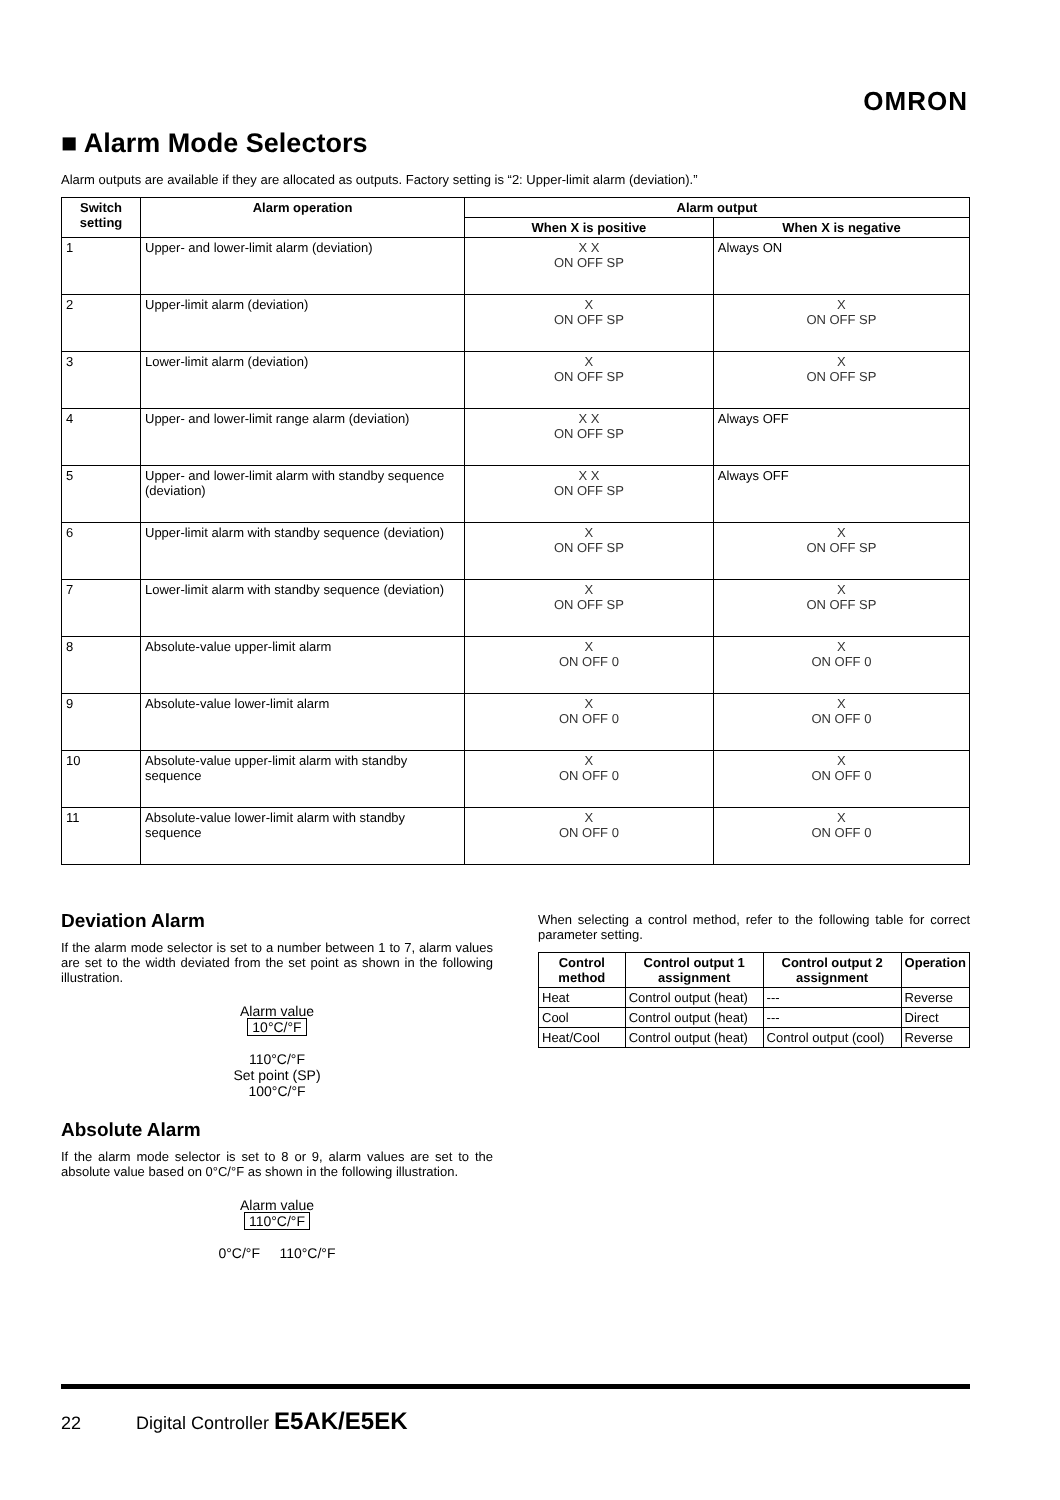OMRON
■ Alarm Mode Selectors
Alarm outputs are available if they are allocated as outputs. Factory setting is “2: Upper-limit alarm (deviation).”
| Switch setting | Alarm operation | Alarm output | |
| --- | --- | --- | --- |
| | | When X is positive | When X is negative |
| 1 | Upper- and lower-limit alarm (deviation) | X X ON OFF SP | Always ON |
| 2 | Upper-limit alarm (deviation) | X ON OFF SP | X ON OFF SP |
| 3 | Lower-limit alarm (deviation) | X ON OFF SP | X ON OFF SP |
| 4 | Upper- and lower-limit range alarm (deviation) | X X ON OFF SP | Always OFF |
| 5 | Upper- and lower-limit alarm with standby sequence (deviation) | X X ON OFF SP | Always OFF |
| 6 | Upper-limit alarm with standby sequence (deviation) | X ON OFF SP | X ON OFF SP |
| 7 | Lower-limit alarm with standby sequence (deviation) | X ON OFF SP | X ON OFF SP |
| 8 | Absolute-value upper-limit alarm | X ON OFF 0 | X ON OFF 0 |
| 9 | Absolute-value lower-limit alarm | X ON OFF 0 | X ON OFF 0 |
| 10 | Absolute-value upper-limit alarm with standby sequence | X ON OFF 0 | X ON OFF 0 |
| 11 | Absolute-value lower-limit alarm with standby sequence | X ON OFF 0 | X ON OFF 0 |
Deviation Alarm
If the alarm mode selector is set to a number between 1 to 7, alarm values are set to the width deviated from the set point as shown in the following illustration.
Alarm value
10°C/°F
110°C/°F
Set point (SP)
100°C/°F
Absolute Alarm
If the alarm mode selector is set to 8 or 9, alarm values are set to the absolute value based on 0°C/°F as shown in the following illustration.
Alarm value
110°C/°F
0°C/°F 110°C/°F
When selecting a control method, refer to the following table for correct parameter setting.
| Control method | Control output 1 assignment | Control output 2 assignment | Operation |
| --- | --- | --- | --- |
| Heat | Control output (heat) | --- | Reverse |
| Cool | Control output (heat) | --- | Direct |
| Heat/Cool | Control output (heat) | Control output (cool) | Reverse |
22 Digital Controller E5AK/E5EK